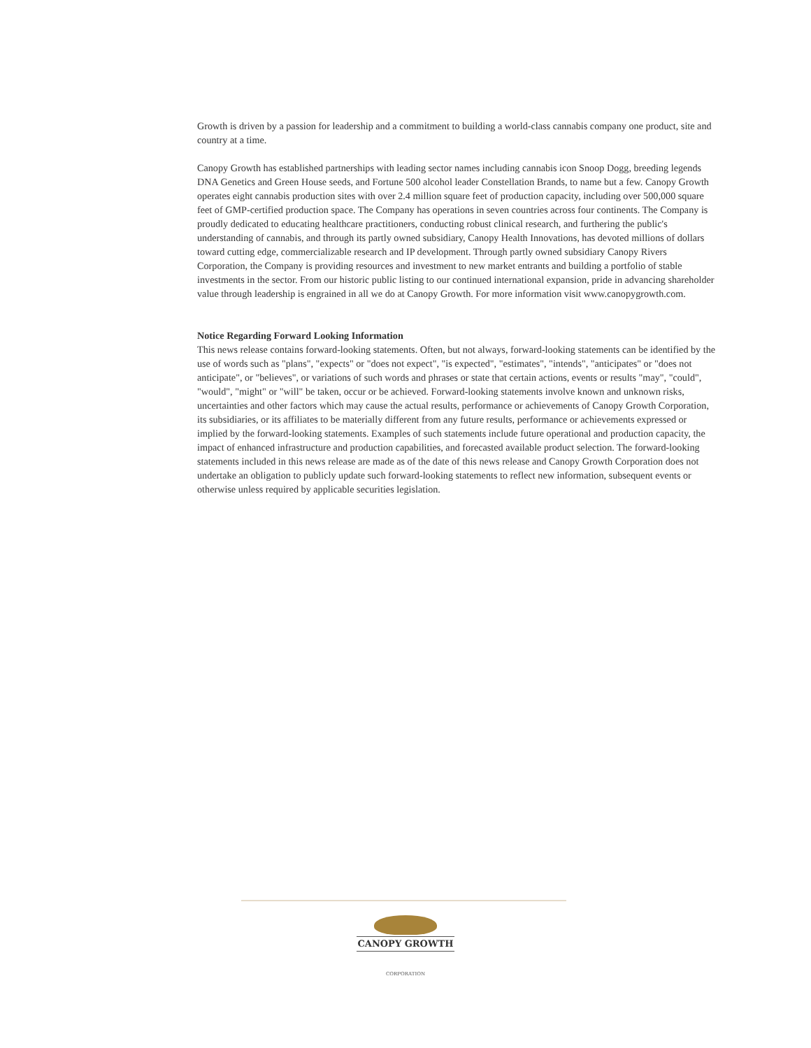Growth is driven by a passion for leadership and a commitment to building a world-class cannabis company one product, site and country at a time.
Canopy Growth has established partnerships with leading sector names including cannabis icon Snoop Dogg, breeding legends DNA Genetics and Green House seeds, and Fortune 500 alcohol leader Constellation Brands, to name but a few. Canopy Growth operates eight cannabis production sites with over 2.4 million square feet of production capacity, including over 500,000 square feet of GMP-certified production space. The Company has operations in seven countries across four continents. The Company is proudly dedicated to educating healthcare practitioners, conducting robust clinical research, and furthering the public's understanding of cannabis, and through its partly owned subsidiary, Canopy Health Innovations, has devoted millions of dollars toward cutting edge, commercializable research and IP development. Through partly owned subsidiary Canopy Rivers Corporation, the Company is providing resources and investment to new market entrants and building a portfolio of stable investments in the sector. From our historic public listing to our continued international expansion, pride in advancing shareholder value through leadership is engrained in all we do at Canopy Growth. For more information visit www.canopygrowth.com.
Notice Regarding Forward Looking Information
This news release contains forward-looking statements. Often, but not always, forward-looking statements can be identified by the use of words such as "plans", "expects" or "does not expect", "is expected", "estimates", "intends", "anticipates" or "does not anticipate", or "believes", or variations of such words and phrases or state that certain actions, events or results "may", "could", "would", "might" or "will" be taken, occur or be achieved. Forward-looking statements involve known and unknown risks, uncertainties and other factors which may cause the actual results, performance or achievements of Canopy Growth Corporation, its subsidiaries, or its affiliates to be materially different from any future results, performance or achievements expressed or implied by the forward-looking statements. Examples of such statements include future operational and production capacity, the impact of enhanced infrastructure and production capabilities, and forecasted available product selection. The forward-looking statements included in this news release are made as of the date of this news release and Canopy Growth Corporation does not undertake an obligation to publicly update such forward-looking statements to reflect new information, subsequent events or otherwise unless required by applicable securities legislation.
CANOPY GROWTH
CORPORATION